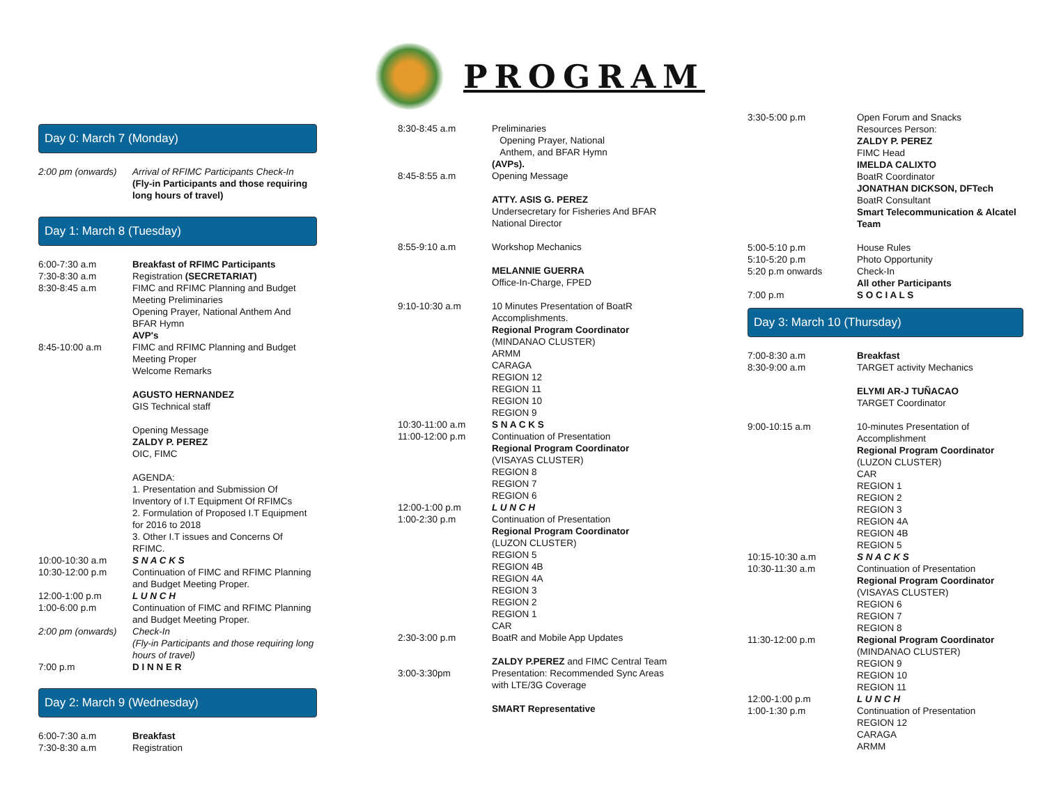PROGRAM
Day 0: March 7 (Monday)
2:00 pm (onwards)
Arrival of RFIMC Participants Check-In
(Fly-in Participants and those requiring long hours of travel)
Day 1: March 8 (Tuesday)
6:00-7:30 a.m
7:30-8:30 a.m
8:30-8:45 a.m
Breakfast of RFIMC Participants
Registration (SECRETARIAT)
FIMC and RFIMC Planning and Budget Meeting Preliminaries
Opening Prayer, National Anthem And BFAR Hymn
AVP's
8:45-10:00 a.m FIMC and RFIMC Planning and Budget Meeting Proper
Welcome Remarks
AGUSTO HERNANDEZ
GIS Technical staff
Opening Message
ZALDY P. PEREZ
OIC, FIMC
AGENDA:
1. Presentation and Submission Of Inventory of I.T Equipment Of RFIMCs
2. Formulation of Proposed I.T Equipment for 2016 to 2018
3. Other I.T issues and Concerns Of RFIMC.
10:00-10:30 a.m S N A C K S
10:30-12:00 p.m Continuation of FIMC and RFIMC Planning and Budget Meeting Proper.
12:00-1:00 p.m L U N C H
1:00-6:00 p.m Continuation of FIMC and RFIMC Planning and Budget Meeting Proper.
2:00 pm (onwards)
Check-In
(Fly-in Participants and those requiring long hours of travel)
7:00 p.m D I N N E R
Day 2: March 9 (Wednesday)
6:00-7:30 a.m
7:30-8:30 a.m
Breakfast
Registration
8:30-8:45 a.m Preliminaries
Opening Prayer, National
Anthem, and BFAR Hymn
(AVPs).
8:45-8:55 a.m Opening Message
ATTY. ASIS G. PEREZ
Undersecretary for Fisheries And BFAR National Director
8:55-9:10 a.m Workshop Mechanics
MELANNIE GUERRA
Office-In-Charge, FPED
9:10-10:30 a.m 10 Minutes Presentation of BoatR Accomplishments.
Regional Program Coordinator
(MINDANAO CLUSTER)
ARMM
CARAGA
REGION 12
REGION 11
REGION 10
REGION 9
10:30-11:00 a.m S N A C K S
11:00-12:00 p.m Continuation of Presentation
Regional Program Coordinator
(VISAYAS CLUSTER)
REGION 8
REGION 7
REGION 6
12:00-1:00 p.m L U N C H
1:00-2:30 p.m Continuation of Presentation
Regional Program Coordinator
(LUZON CLUSTER)
REGION 5
REGION 4B
REGION 4A
REGION 3
REGION 2
REGION 1
CAR
2:30-3:00 p.m BoatR and Mobile App Updates
ZALDY P.PEREZ and FIMC Central Team
3:00-3:30pm Presentation: Recommended Sync Areas with LTE/3G Coverage
SMART Representative
3:30-5:00 p.m Open Forum and Snacks
Resources Person:
ZALDY P. PEREZ
FIMC Head
IMELDA CALIXTO
BoatR Coordinator
JONATHAN DICKSON, DFTech
BoatR Consultant
Smart Telecommunication & Alcatel Team
5:00-5:10 p.m
5:10-5:20 p.m
5:20 p.m onwards
7:00 p.m
House Rules
Photo Opportunity
Check-In
All other Participants
S O C I A L S
Day 3: March 10 (Thursday)
7:00-8:30 a.m
8:30-9:00 a.m
Breakfast
TARGET activity Mechanics
ELYMI AR-J TUÑACAO
TARGET Coordinator
9:00-10:15 a.m 10-minutes Presentation of Accomplishment
Regional Program Coordinator
(LUZON CLUSTER)
CAR
REGION 1
REGION 2
REGION 3
REGION 4A
REGION 4B
REGION 5
10:15-10:30 a.m S N A C K S
10:30-11:30 a.m Continuation of Presentation
Regional Program Coordinator
(VISAYAS CLUSTER)
REGION 6
REGION 7
REGION 8
11:30-12:00 p.m Regional Program Coordinator
(MINDANAO CLUSTER)
REGION 9
REGION 10
REGION 11
12:00-1:00 p.m L U N C H
1:00-1:30 p.m Continuation of Presentation
REGION 12
CARAGA
ARMM